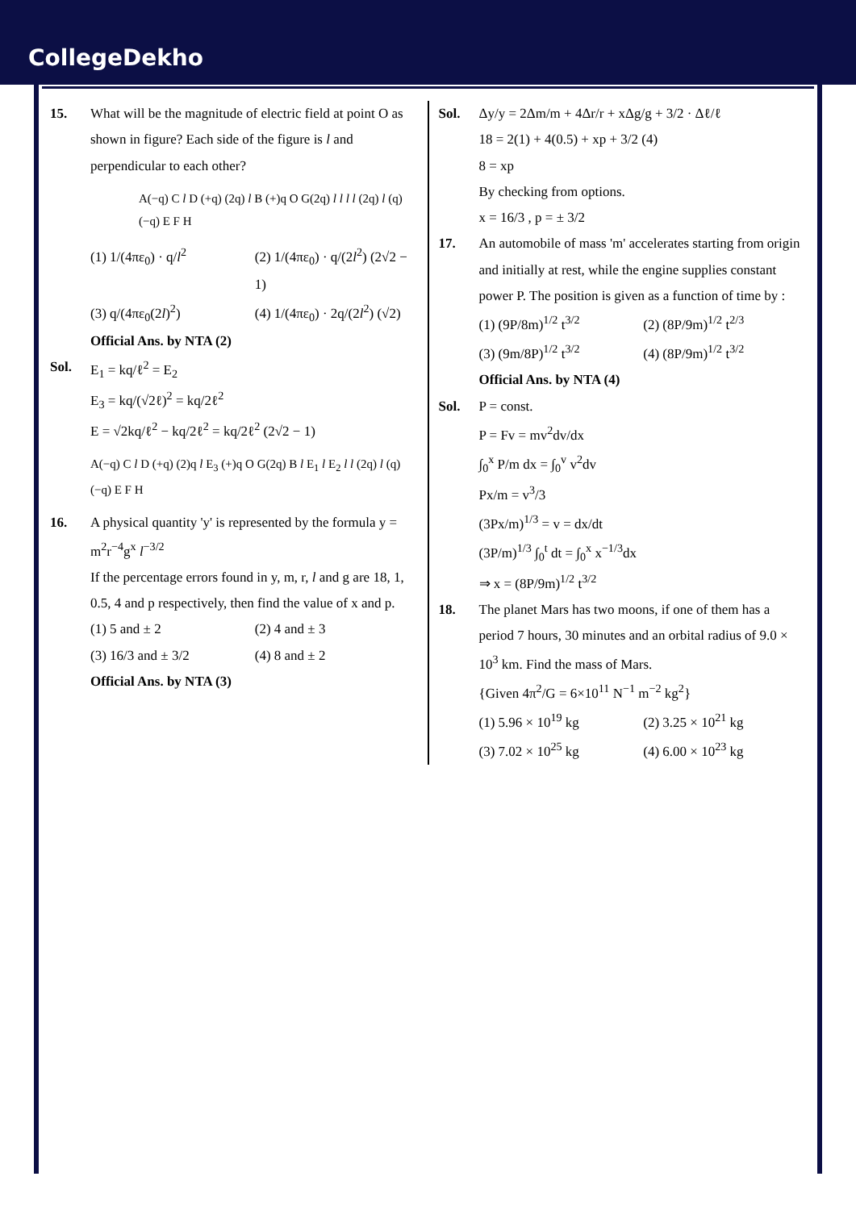CollegeDekho
15. What will be the magnitude of electric field at point O as shown in figure? Each side of the figure is l and perpendicular to each other?
A(−q) C l D (+q) (2q) l B (+)q O G(2q) l l l l (2q) l (q) (−q) E F H
(1) 1/(4πε<sub>0</sub>) · q/l<sup>2</sup>
(2) 1/(4πε<sub>0</sub>) · q/(2l<sup>2</sup>) (2√2 − 1)
(3) q/(4πε<sub>0</sub>(2l)<sup>2</sup>)
(4) 1/(4πε<sub>0</sub>) · 2q/(2l<sup>2</sup>) (√2)
Official Ans. by NTA (2)
Sol. E<sub>1</sub> = kq/ℓ<sup>2</sup> = E<sub>2</sub>
E<sub>3</sub> = kq/(√2ℓ)<sup>2</sup> = kq/2ℓ<sup>2</sup>
E = √2kq/ℓ<sup>2</sup> − kq/2ℓ<sup>2</sup> = kq/2ℓ<sup>2</sup> (2√2 − 1)
A(−q) C l D (+q) (2)q l E<sub>3</sub> (+)q O G(2q) B l E<sub>1</sub> l E<sub>2</sub> l l (2q) l (q) (−q) E F H
16. A physical quantity 'y' is represented by the formula y = m<sup>2</sup>r<sup>−4</sup>g<sup>x</sup> l<sup>−3/2</sup>
If the percentage errors found in y, m, r, l and g are 18, 1, 0.5, 4 and p respectively, then find the value of x and p.
(1) 5 and ± 2
(2) 4 and ± 3
(3) 16/3 and ± 3/2
(4) 8 and ± 2
Official Ans. by NTA (3)
Sol. Δy/y = 2Δm/m + 4Δr/r + xΔg/g + 3/2 · Δℓ/ℓ
18 = 2(1) + 4(0.5) + xp + 3/2 (4)
8 = xp
By checking from options.
x = 16/3 , p = ± 3/2
17. An automobile of mass 'm' accelerates starting from origin and initially at rest, while the engine supplies constant power P. The position is given as a function of time by :
(1) (9P/8m)<sup>1/2</sup> t<sup>3/2</sup>
(2) (8P/9m)<sup>1/2</sup> t<sup>2/3</sup>
(3) (9m/8P)<sup>1/2</sup> t<sup>3/2</sup>
(4) (8P/9m)<sup>1/2</sup> t<sup>3/2</sup>
Official Ans. by NTA (4)
Sol. P = const.
P = Fv = mv<sup>2</sup>dv/dx
∫<sub>0</sub><sup>x</sup> P/m dx = ∫<sub>0</sub><sup>v</sup> v<sup>2</sup>dv
Px/m = v<sup>3</sup>/3
(3Px/m)<sup>1/3</sup> = v = dx/dt
(3P/m)<sup>1/3</sup> ∫<sub>0</sub><sup>t</sup> dt = ∫<sub>0</sub><sup>x</sup> x<sup>−1/3</sup>dx
⇒ x = (8P/9m)<sup>1/2</sup> t<sup>3/2</sup>
18. The planet Mars has two moons, if one of them has a period 7 hours, 30 minutes and an orbital radius of 9.0 × 10<sup>3</sup> km. Find the mass of Mars.
{Given 4π<sup>2</sup>/G = 6×10<sup>11</sup> N<sup>−1</sup> m<sup>−2</sup> kg<sup>2</sup>}
(1) 5.96 × 10<sup>19</sup> kg
(2) 3.25 × 10<sup>21</sup> kg
(3) 7.02 × 10<sup>25</sup> kg
(4) 6.00 × 10<sup>23</sup> kg